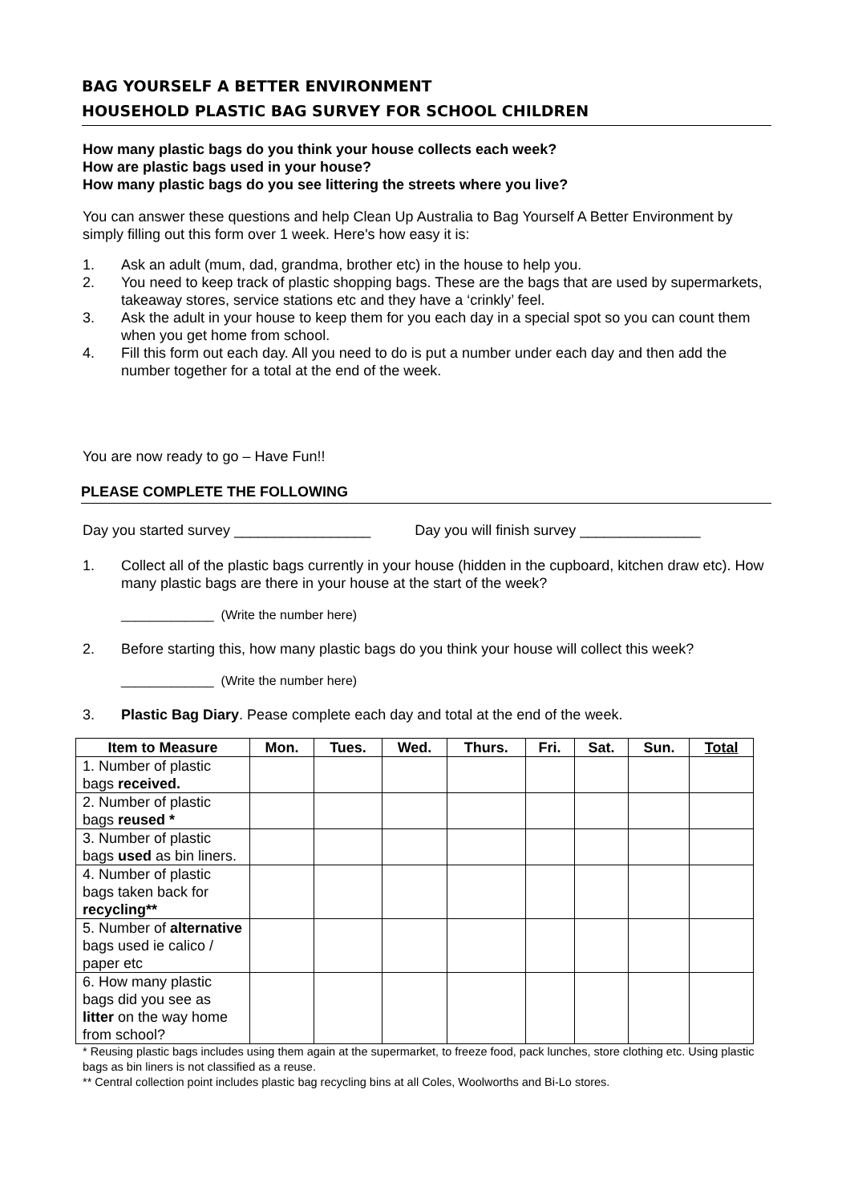BAG YOURSELF A BETTER ENVIRONMENT
HOUSEHOLD PLASTIC BAG SURVEY FOR SCHOOL CHILDREN
How many plastic bags do you think your house collects each week?
How are plastic bags used in your house?
How many plastic bags do you see littering the streets where you live?
You can answer these questions and help Clean Up Australia to Bag Yourself A Better Environment by simply filling out this form over 1 week. Here's how easy it is:
1. Ask an adult (mum, dad, grandma, brother etc) in the house to help you.
2. You need to keep track of plastic shopping bags. These are the bags that are used by supermarkets, takeaway stores, service stations etc and they have a ‘crinkly’ feel.
3. Ask the adult in your house to keep them for you each day in a special spot so you can count them when you get home from school.
4. Fill this form out each day. All you need to do is put a number under each day and then add the number together for a total at the end of the week.
You are now ready to go – Have Fun!!
PLEASE COMPLETE THE FOLLOWING
Day you started survey _________________ Day you will finish survey _______________
1. Collect all of the plastic bags currently in your house (hidden in the cupboard, kitchen draw etc). How many plastic bags are there in your house at the start of the week?
_____________ (Write the number here)
2. Before starting this, how many plastic bags do you think your house will collect this week?
_____________ (Write the number here)
3. Plastic Bag Diary. Pease complete each day and total at the end of the week.
| Item to Measure | Mon. | Tues. | Wed. | Thurs. | Fri. | Sat. | Sun. | Total |
| --- | --- | --- | --- | --- | --- | --- | --- | --- |
| 1. Number of plastic bags received. | | | | | | | | |
| 2. Number of plastic bags reused * | | | | | | | | |
| 3. Number of plastic bags used as bin liners. | | | | | | | | |
| 4. Number of plastic bags taken back for recycling** | | | | | | | | |
| 5. Number of alternative bags used ie calico / paper etc | | | | | | | | |
| 6. How many plastic bags did you see as litter on the way home from school? | | | | | | | | |
* Reusing plastic bags includes using them again at the supermarket, to freeze food, pack lunches, store clothing etc. Using plastic bags as bin liners is not classified as a reuse.
** Central collection point includes plastic bag recycling bins at all Coles, Woolworths and Bi-Lo stores.